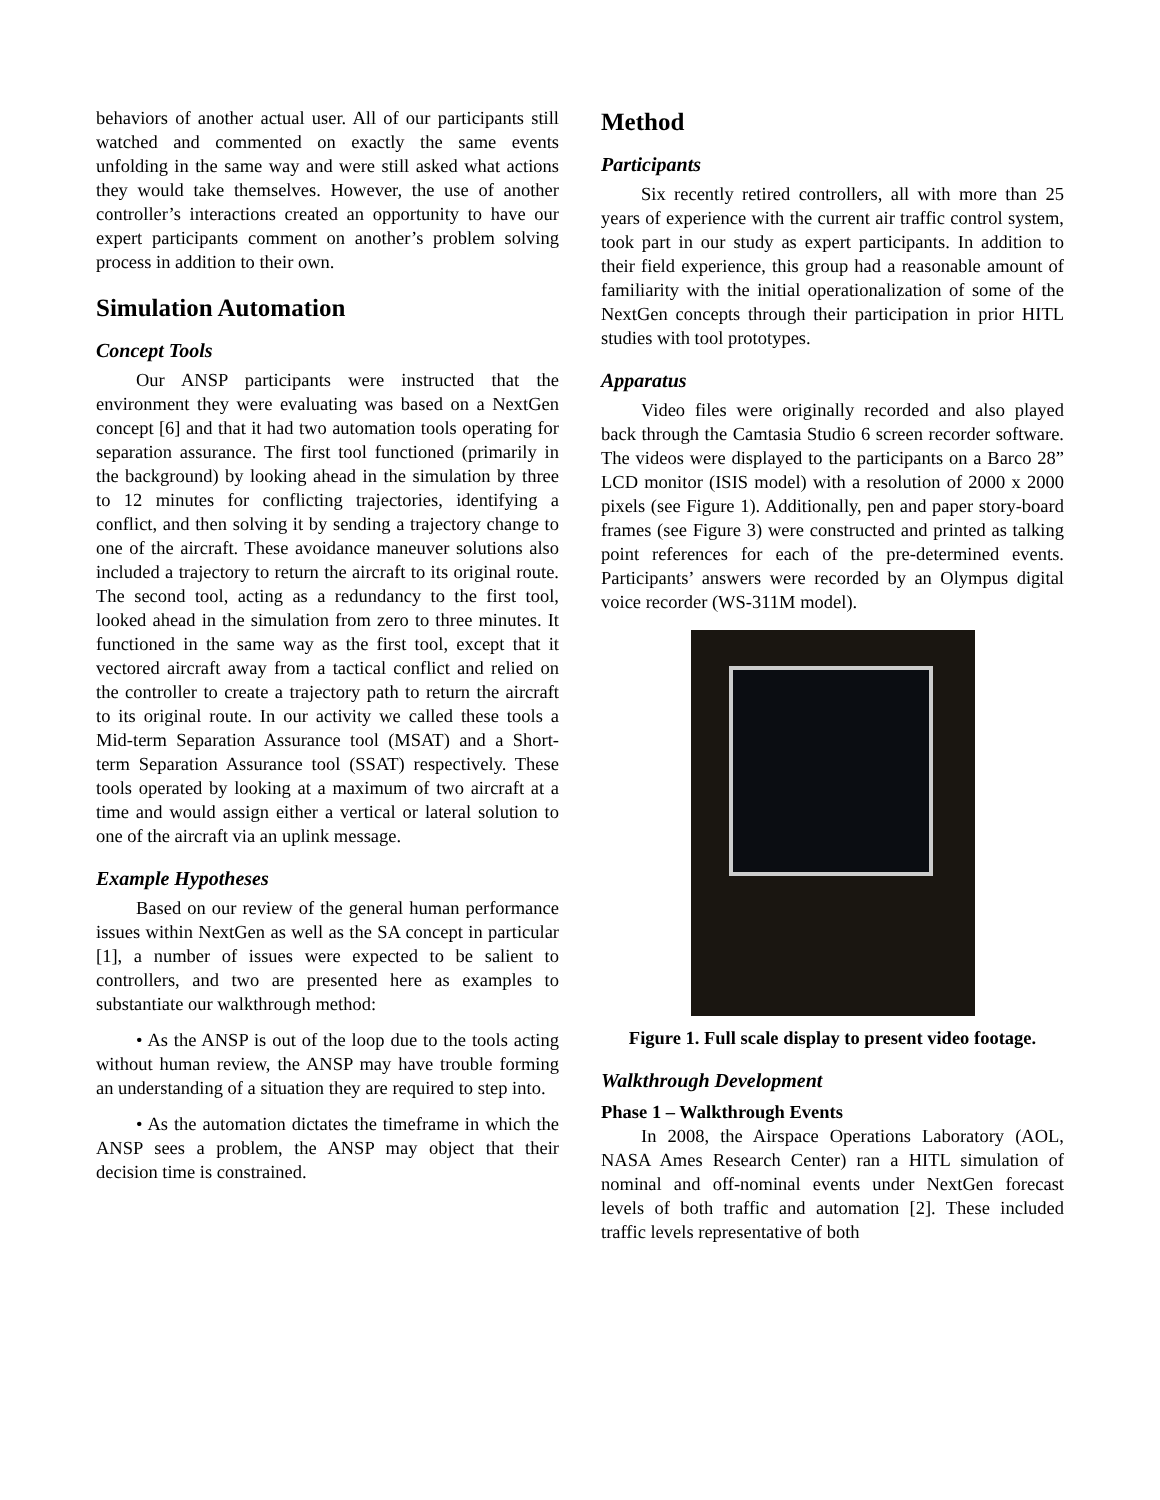behaviors of another actual user. All of our participants still watched and commented on exactly the same events unfolding in the same way and were still asked what actions they would take themselves. However, the use of another controller’s interactions created an opportunity to have our expert participants comment on another’s problem solving process in addition to their own.
Simulation Automation
Concept Tools
Our ANSP participants were instructed that the environment they were evaluating was based on a NextGen concept [6] and that it had two automation tools operating for separation assurance. The first tool functioned (primarily in the background) by looking ahead in the simulation by three to 12 minutes for conflicting trajectories, identifying a conflict, and then solving it by sending a trajectory change to one of the aircraft. These avoidance maneuver solutions also included a trajectory to return the aircraft to its original route. The second tool, acting as a redundancy to the first tool, looked ahead in the simulation from zero to three minutes. It functioned in the same way as the first tool, except that it vectored aircraft away from a tactical conflict and relied on the controller to create a trajectory path to return the aircraft to its original route. In our activity we called these tools a Mid-term Separation Assurance tool (MSAT) and a Short-term Separation Assurance tool (SSAT) respectively. These tools operated by looking at a maximum of two aircraft at a time and would assign either a vertical or lateral solution to one of the aircraft via an uplink message.
Example Hypotheses
Based on our review of the general human performance issues within NextGen as well as the SA concept in particular [1], a number of issues were expected to be salient to controllers, and two are presented here as examples to substantiate our walkthrough method:
• As the ANSP is out of the loop due to the tools acting without human review, the ANSP may have trouble forming an understanding of a situation they are required to step into.
• As the automation dictates the timeframe in which the ANSP sees a problem, the ANSP may object that their decision time is constrained.
Method
Participants
Six recently retired controllers, all with more than 25 years of experience with the current air traffic control system, took part in our study as expert participants. In addition to their field experience, this group had a reasonable amount of familiarity with the initial operationalization of some of the NextGen concepts through their participation in prior HITL studies with tool prototypes.
Apparatus
Video files were originally recorded and also played back through the Camtasia Studio 6 screen recorder software. The videos were displayed to the participants on a Barco 28” LCD monitor (ISIS model) with a resolution of 2000 x 2000 pixels (see Figure 1). Additionally, pen and paper story-board frames (see Figure 3) were constructed and printed as talking point references for each of the pre-determined events. Participants’ answers were recorded by an Olympus digital voice recorder (WS-311M model).
Figure 1. Full scale display to present video footage.
Walkthrough Development
Phase 1 – Walkthrough Events
In 2008, the Airspace Operations Laboratory (AOL, NASA Ames Research Center) ran a HITL simulation of nominal and off-nominal events under NextGen forecast levels of both traffic and automation [2]. These included traffic levels representative of both